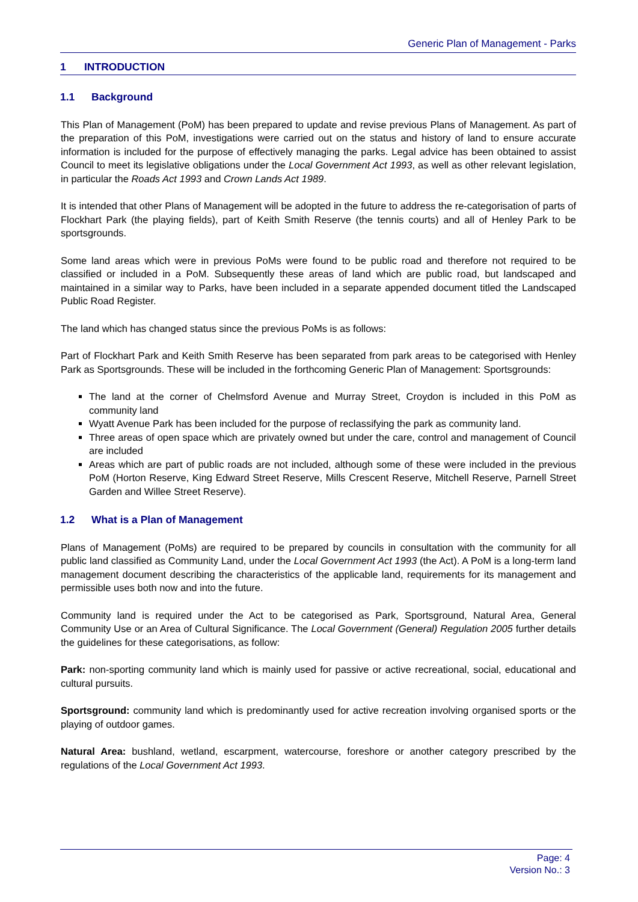Generic Plan of Management - Parks
1 INTRODUCTION
1.1 Background
This Plan of Management (PoM) has been prepared to update and revise previous Plans of Management. As part of the preparation of this PoM, investigations were carried out on the status and history of land to ensure accurate information is included for the purpose of effectively managing the parks. Legal advice has been obtained to assist Council to meet its legislative obligations under the Local Government Act 1993, as well as other relevant legislation, in particular the Roads Act 1993 and Crown Lands Act 1989.
It is intended that other Plans of Management will be adopted in the future to address the re-categorisation of parts of Flockhart Park (the playing fields), part of Keith Smith Reserve (the tennis courts) and all of Henley Park to be sportsgrounds.
Some land areas which were in previous PoMs were found to be public road and therefore not required to be classified or included in a PoM. Subsequently these areas of land which are public road, but landscaped and maintained in a similar way to Parks, have been included in a separate appended document titled the Landscaped Public Road Register.
The land which has changed status since the previous PoMs is as follows:
Part of Flockhart Park and Keith Smith Reserve has been separated from park areas to be categorised with Henley Park as Sportsgrounds. These will be included in the forthcoming Generic Plan of Management: Sportsgrounds:
The land at the corner of Chelmsford Avenue and Murray Street, Croydon is included in this PoM as community land
Wyatt Avenue Park has been included for the purpose of reclassifying the park as community land.
Three areas of open space which are privately owned but under the care, control and management of Council are included
Areas which are part of public roads are not included, although some of these were included in the previous PoM (Horton Reserve, King Edward Street Reserve, Mills Crescent Reserve, Mitchell Reserve, Parnell Street Garden and Willee Street Reserve).
1.2 What is a Plan of Management
Plans of Management (PoMs) are required to be prepared by councils in consultation with the community for all public land classified as Community Land, under the Local Government Act 1993 (the Act). A PoM is a long-term land management document describing the characteristics of the applicable land, requirements for its management and permissible uses both now and into the future.
Community land is required under the Act to be categorised as Park, Sportsground, Natural Area, General Community Use or an Area of Cultural Significance. The Local Government (General) Regulation 2005 further details the guidelines for these categorisations, as follow:
Park: non-sporting community land which is mainly used for passive or active recreational, social, educational and cultural pursuits.
Sportsground: community land which is predominantly used for active recreation involving organised sports or the playing of outdoor games.
Natural Area: bushland, wetland, escarpment, watercourse, foreshore or another category prescribed by the regulations of the Local Government Act 1993.
Page: 4
Version No.: 3